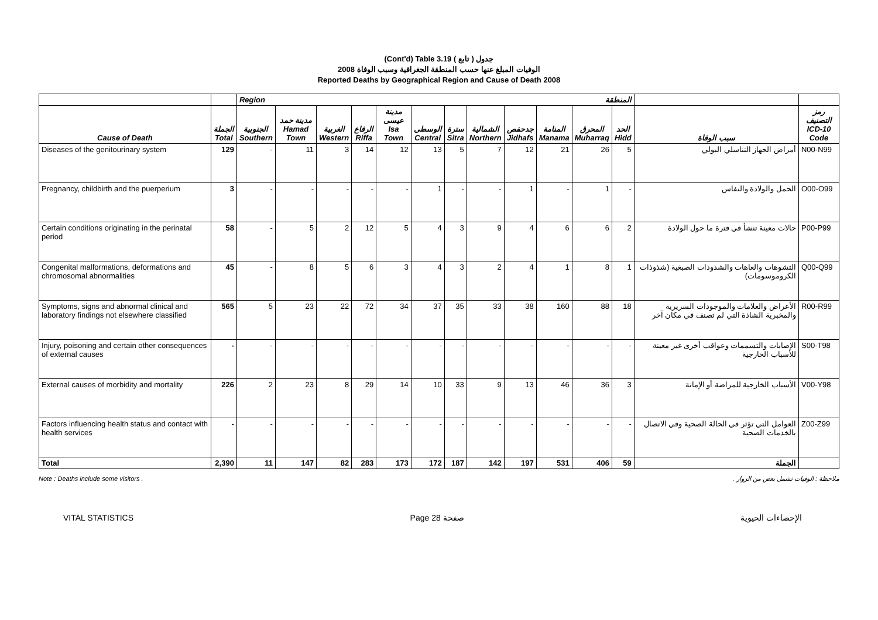(Cont'd) Table 3.19 جدول ( تابع )
الوفيات المبلغ عنها حسب المنطقة الجغرافية وسبب الوفاة 2008
Reported Deaths by Geographical Region and Cause of Death 2008
| | | Region المنطقة | | | | | | | | | | | | | |
| --- | --- | --- | --- | --- | --- | --- | --- | --- | --- | --- | --- | --- | --- | --- | --- |
| Cause of Death | الجملة Total | الجنوبية Southern | مدينة حمد Hamad Town | الغربية Western | الرفاع Riffa | مدينة عيسى Isa Town | الوسطى Central | سترة Sitra | الشمالية Northern | جدحفص Jidhafs | المنامة Manama | المحرق Muharraq | الحد Hidd | سبب الوفاة | رمز التصنيف ICD-10 Code |
| Diseases of the genitourinary system | 129 | - | 11 | 3 | 14 | 12 | 13 | 5 | 7 | 12 | 21 | 26 | 5 | أمراض الجهاز التناسلي البولي | N00-N99 |
| Pregnancy, childbirth and the puerperium | 3 | - | - | - | - | - | 1 | - | - | 1 | - | 1 | - | الحمل والولادة والنفاس | O00-O99 |
| Certain conditions originating in the perinatal period | 58 | - | 5 | 2 | 12 | 5 | 4 | 3 | 9 | 4 | 6 | 6 | 2 | حالات معينة تنشأ في فترة ما حول الولادة | P00-P99 |
| Congenital malformations, deformations and chromosomal abnormalities | 45 | - | 8 | 5 | 6 | 3 | 4 | 3 | 2 | 4 | 1 | 8 | 1 | التشوهات والعاهات والشذوذات الصبغية (شذوذات الكروموسومات) | Q00-Q99 |
| Symptoms, signs and abnormal clinical and laboratory findings not elsewhere classified | 565 | 5 | 23 | 22 | 72 | 34 | 37 | 35 | 33 | 38 | 160 | 88 | 18 | الأعراض والعلامات والموجودات السريرية والمخبرية الشاذة التي لم تصنف في مكان آخر | R00-R99 |
| Injury, poisoning and certain other consequences of external causes | - | - | - | - | - | - | - | - | - | - | - | - | - | الإصابات والتسممات وعواقب أخرى غير معينة للأسباب الخارجية | S00-T98 |
| External causes of morbidity and mortality | 226 | 2 | 23 | 8 | 29 | 14 | 10 | 33 | 9 | 13 | 46 | 36 | 3 | الأسباب الخارجية للمراضة أو الإماتة | V00-Y98 |
| Factors influencing health status and contact with health services | - | - | - | - | - | - | - | - | - | - | - | - | - | العوامل التي تؤثر في الحالة الصحية وفي الاتصال بالخدمات الصحية | Z00-Z99 |
| Total | 2,390 | 11 | 147 | 82 | 283 | 173 | 172 | 187 | 142 | 197 | 531 | 406 | 59 | الجملة | |
Note : Deaths include some visitors . ملاحظة : الوفيات تشمل بعض من الزوار .
VITAL STATISTICS Page 28 صفحة الإحصاءات الحيوية